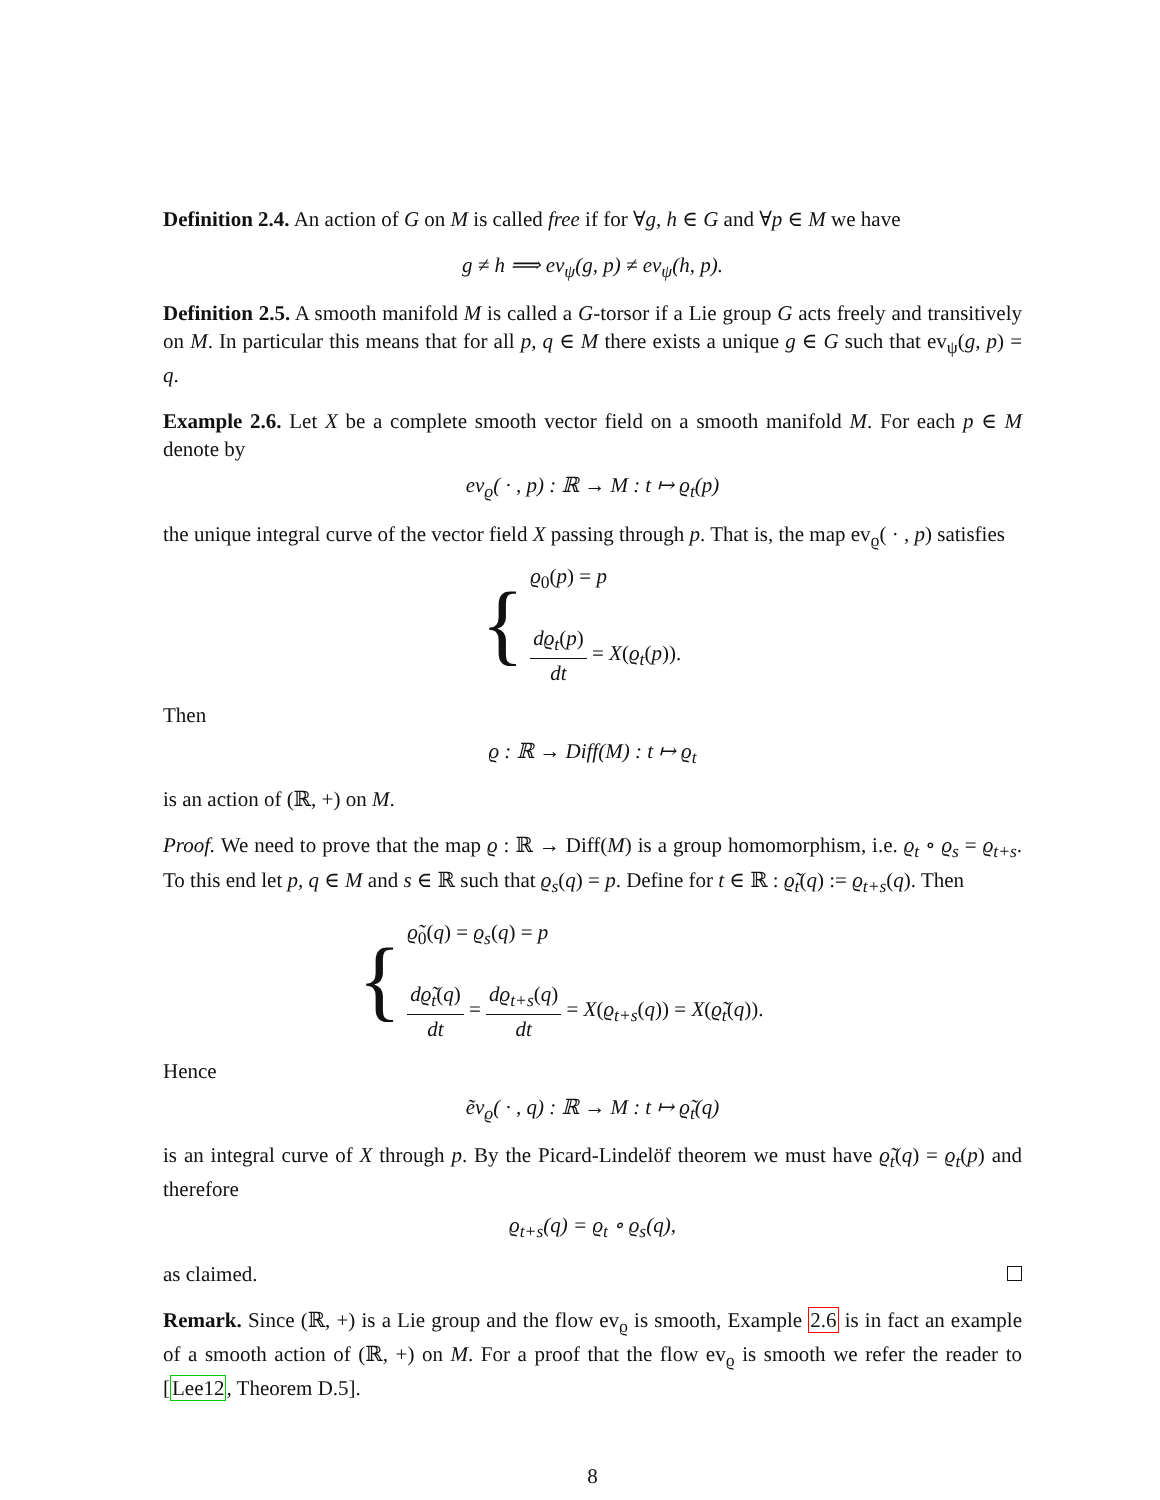Definition 2.4. An action of G on M is called free if for ∀g, h ∈ G and ∀p ∈ M we have
g ≠ h ⟹ ev<sub>ψ</sub>(g, p) ≠ ev<sub>ψ</sub>(h, p).
Definition 2.5. A smooth manifold M is called a G-torsor if a Lie group G acts freely and transitively on M. In particular this means that for all p, q ∈ M there exists a unique g ∈ G such that ev<sub>ψ</sub>(g, p) = q.
Example 2.6. Let X be a complete smooth vector field on a smooth manifold M. For each p ∈ M denote by
ev<sub>ϱ</sub>( · , p) : ℝ → M : t ↦ ϱ<sub>t</sub>(p)
the unique integral curve of the vector field X passing through p. That is, the map ev<sub>ϱ</sub>( · , p) satisfies
{
ϱ<sub>0</sub>(p) = p
dϱ<sub>t</sub>(p) dt = X(ϱ<sub>t</sub>(p)).
Then
ϱ : ℝ → Diff(M) : t ↦ ϱ<sub>t</sub>
is an action of (ℝ, +) on M.
Proof. We need to prove that the map ϱ : ℝ → Diff(M) is a group homomorphism, i.e. ϱ<sub>t</sub> ∘ ϱ<sub>s</sub> = ϱ<sub>t+s</sub>. To this end let p, q ∈ M and s ∈ ℝ such that ϱ<sub>s</sub>(q) = p. Define for t ∈ ℝ : ϱ̃<sub>t</sub>(q) := ϱ<sub>t+s</sub>(q). Then
{
ϱ̃<sub>0</sub>(q) = ϱ<sub>s</sub>(q) = p
dϱ̃<sub>t</sub>(q) dt = dϱ<sub>t+s</sub>(q) dt = X(ϱ<sub>t+s</sub>(q)) = X(ϱ̃<sub>t</sub>(q)).
Hence
ẽv<sub>ϱ</sub>( · , q) : ℝ → M : t ↦ ϱ̃<sub>t</sub>(q)
is an integral curve of X through p. By the Picard-Lindelöf theorem we must have ϱ̃<sub>t</sub>(q) = ϱ<sub>t</sub>(p) and therefore
ϱ<sub>t+s</sub>(q) = ϱ<sub>t</sub> ∘ ϱ<sub>s</sub>(q),
as claimed.
Remark. Since (ℝ, +) is a Lie group and the flow ev<sub>ϱ</sub> is smooth, Example 2.6 is in fact an example of a smooth action of (ℝ, +) on M. For a proof that the flow ev<sub>ϱ</sub> is smooth we refer the reader to [Lee12, Theorem D.5].
8